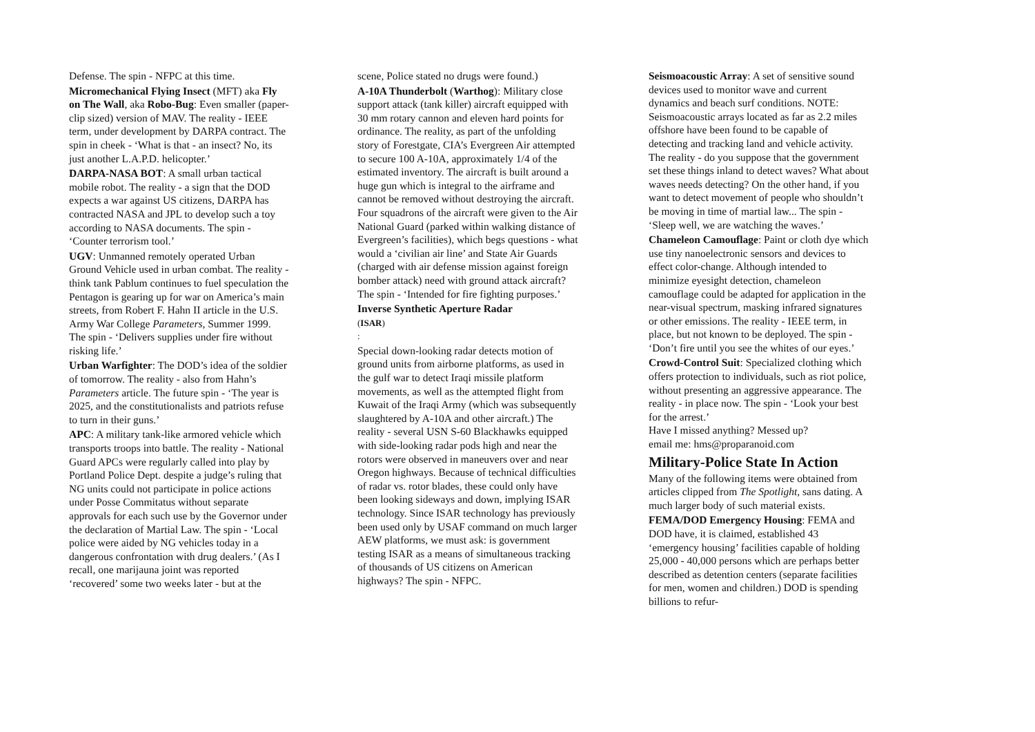Defense. The spin - NFPC at this time.
Micromechanical Flying Insect (MFT) aka Fly on The Wall, aka Robo-Bug: Even smaller (paper-clip sized) version of MAV. The reality - IEEE term, under development by DARPA contract. The spin in cheek - ‘What is that - an insect? No, its just another L.A.P.D. helicopter.’
DARPA-NASA BOT: A small urban tactical mobile robot. The reality - a sign that the DOD expects a war against US citizens, DARPA has contracted NASA and JPL to develop such a toy according to NASA documents. The spin - ‘Counter terrorism tool.’
UGV: Unmanned remotely operated Urban Ground Vehicle used in urban combat. The reality - think tank Pablum continues to fuel speculation the Pentagon is gearing up for war on America’s main streets, from Robert F. Hahn II article in the U.S. Army War College Parameters, Summer 1999. The spin - ‘Delivers supplies under fire without risking life.’
Urban Warfighter: The DOD’s idea of the soldier of tomorrow. The reality - also from Hahn’s Parameters article. The future spin - ‘The year is 2025, and the constitutionalists and patriots refuse to turn in their guns.’
APC: A military tank-like armored vehicle which transports troops into battle. The reality - National Guard APCs were regularly called into play by Portland Police Dept. despite a judge’s ruling that NG units could not participate in police actions under Posse Commitatus without separate approvals for each such use by the Governor under the declaration of Martial Law. The spin - ‘Local police were aided by NG vehicles today in a dangerous confrontation with drug dealers.’ (As I recall, one marijauna joint was reported ‘recovered’ some two weeks later - but at the
scene, Police stated no drugs were found.)
A-10A Thunderbolt (Warthog): Military close support attack (tank killer) aircraft equipped with 30 mm rotary cannon and eleven hard points for ordinance. The reality, as part of the unfolding story of Forestgate, CIA’s Evergreen Air attempted to secure 100 A-10A, approximately 1/4 of the estimated inventory. The aircraft is built around a huge gun which is integral to the airframe and cannot be removed without destroying the aircraft. Four squadrons of the aircraft were given to the Air National Guard (parked within walking distance of Evergreen’s facilities), which begs questions - what would a ‘civilian air line’ and State Air Guards (charged with air defense mission against foreign bomber attack) need with ground attack aircraft? The spin - ‘Intended for fire fighting purposes.’
Inverse Synthetic Aperture Radar
(ISAR)
:
Special down-looking radar detects motion of ground units from airborne platforms, as used in the gulf war to detect Iraqi missile platform movements, as well as the attempted flight from Kuwait of the Iraqi Army (which was subsequently slaughtered by A-10A and other aircraft.) The reality - several USN S-60 Blackhawks equipped with side-looking radar pods high and near the rotors were observed in maneuvers over and near Oregon highways. Because of technical difficulties of radar vs. rotor blades, these could only have been looking sideways and down, implying ISAR technology. Since ISAR technology has previously been used only by USAF command on much larger AEW platforms, we must ask: is government testing ISAR as a means of simultaneous tracking of thousands of US citizens on American highways? The spin - NFPC.
Seismoacoustic Array: A set of sensitive sound devices used to monitor wave and current dynamics and beach surf conditions. NOTE: Seismoacoustic arrays located as far as 2.2 miles offshore have been found to be capable of detecting and tracking land and vehicle activity. The reality - do you suppose that the government set these things inland to detect waves? What about waves needs detecting? On the other hand, if you want to detect movement of people who shouldn’t be moving in time of martial law... The spin - ‘Sleep well, we are watching the waves.’
Chameleon Camouflage: Paint or cloth dye which use tiny nanoelectronic sensors and devices to effect color-change. Although intended to minimize eyesight detection, chameleon camouflage could be adapted for application in the near-visual spectrum, masking infrared signatures or other emissions. The reality - IEEE term, in place, but not known to be deployed. The spin - ‘Don’t fire until you see the whites of our eyes.’
Crowd-Control Suit: Specialized clothing which offers protection to individuals, such as riot police, without presenting an aggressive appearance. The reality - in place now. The spin - ‘Look your best for the arrest.’
Have I missed anything? Messed up?
email me: hms@proparanoid.com
Military-Police State In Action
Many of the following items were obtained from articles clipped from The Spotlight, sans dating. A much larger body of such material exists.
FEMA/DOD Emergency Housing: FEMA and DOD have, it is claimed, established 43 ‘emergency housing’ facilities capable of holding 25,000 - 40,000 persons which are perhaps better described as detention centers (separate facilities for men, women and children.) DOD is spending billions to refur-